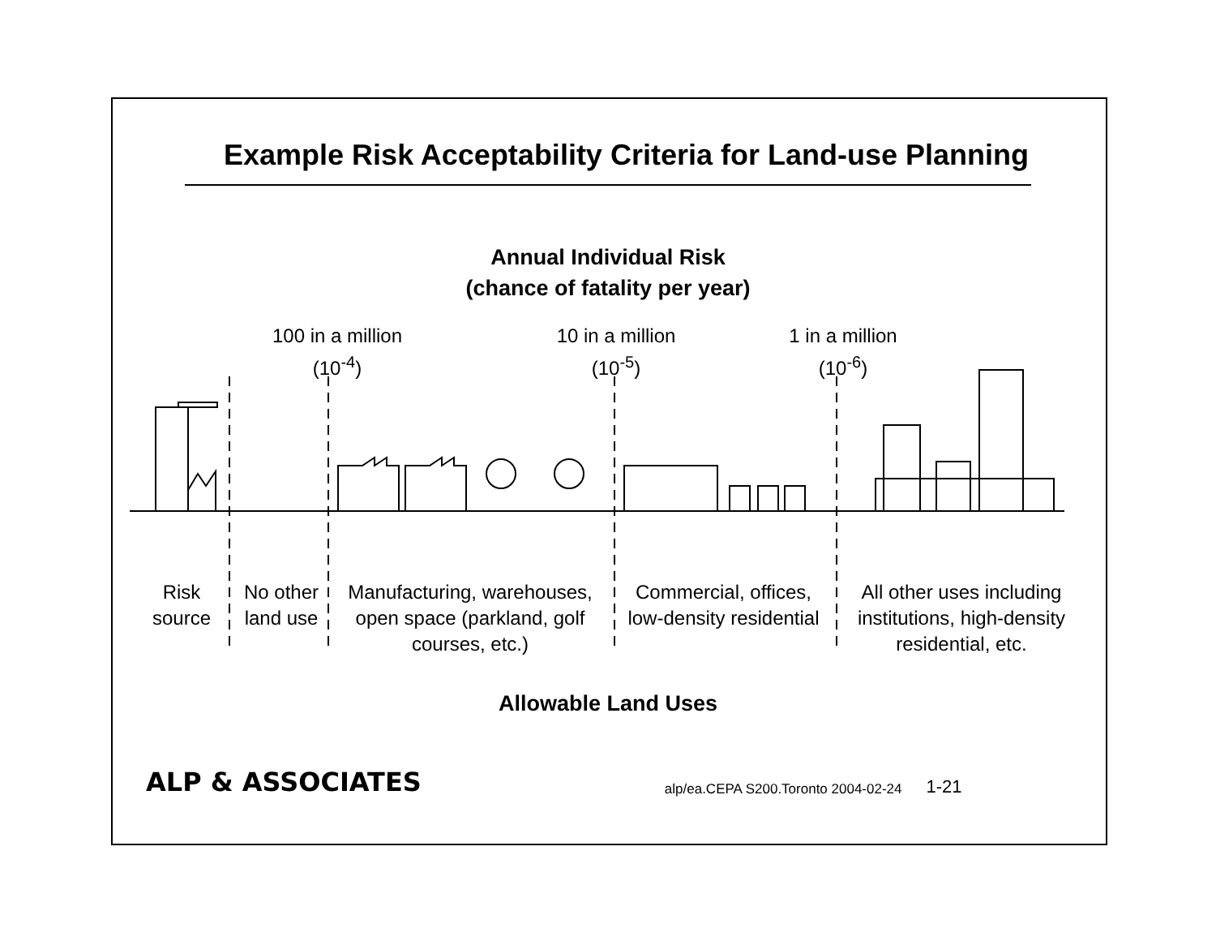Example Risk Acceptability Criteria for Land-use Planning
Annual Individual Risk
(chance of fatality per year)
100 in a million
(10<sup>-4</sup>)
10 in a million
(10<sup>-5</sup>)
1 in a million
(10<sup>-6</sup>)
Risk source
No other land use
Manufacturing, warehouses, open space (parkland, golf courses, etc.)
Commercial, offices, low-density residential
All other uses including institutions, high-density residential, etc.
Allowable Land Uses
ALP & ASSOCIATES alp/ea.CEPA S200.Toronto 2004-02-24 1-21